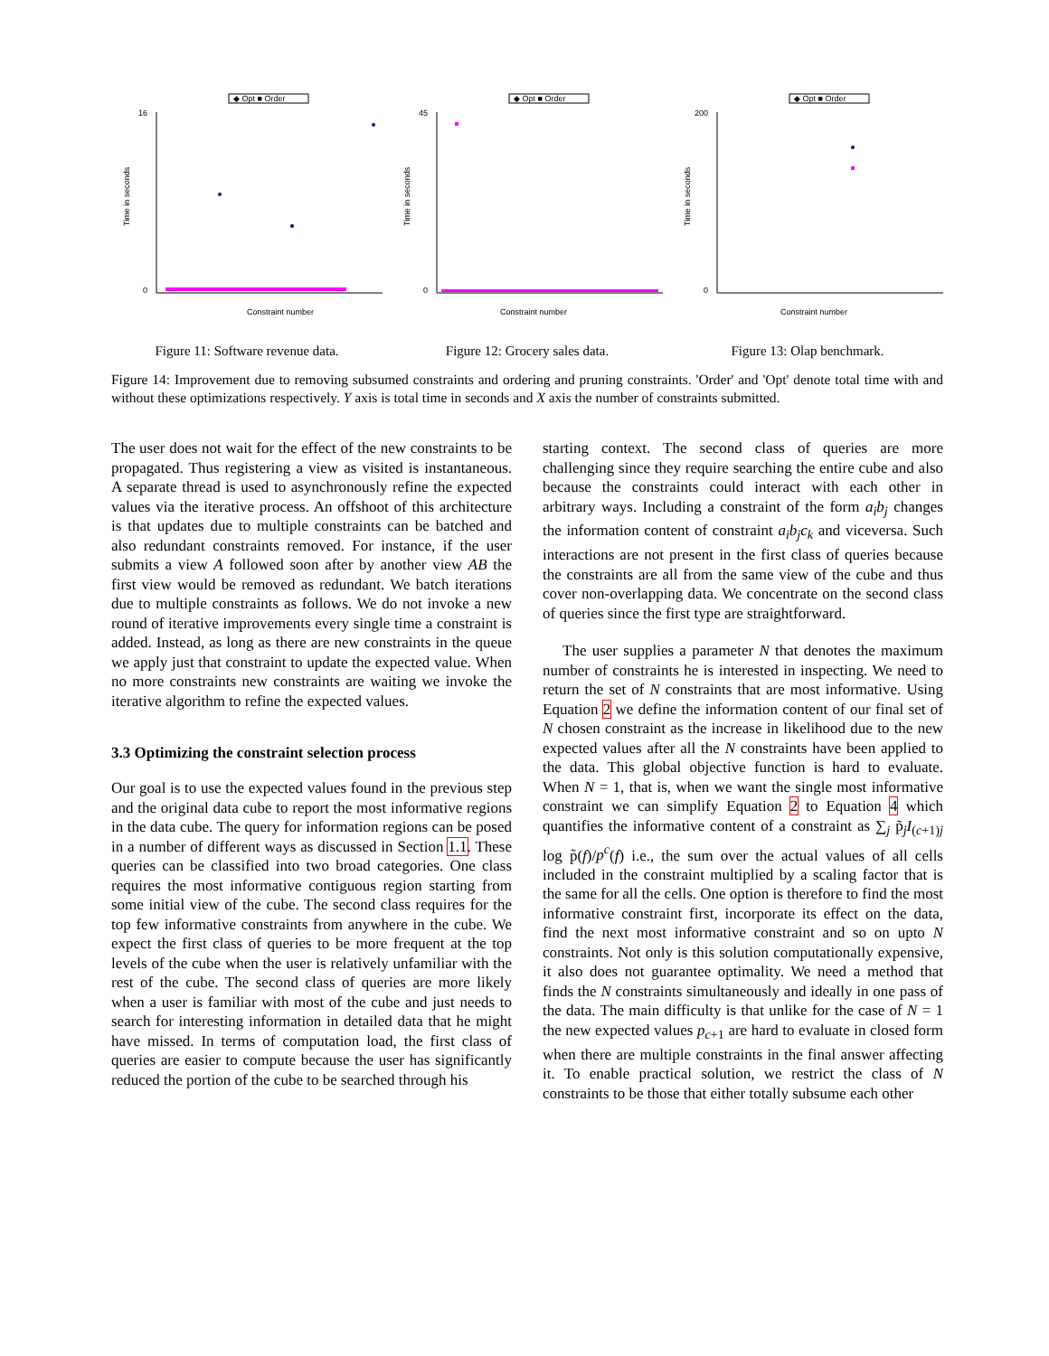◆ Opt ■ Order
16
0
Constraint number
Time in seconds
Figure 11: Software revenue data.
◆ Opt ■ Order
45
0
Constraint number
Time in seconds
Figure 12: Grocery sales data.
◆ Opt ■ Order
200
0
Constraint number
Time in seconds
Figure 13: Olap benchmark.
Figure 14: Improvement due to removing subsumed constraints and ordering and pruning constraints. 'Order' and 'Opt' denote total time with and without these optimizations respectively. Y axis is total time in seconds and X axis the number of constraints submitted.
The user does not wait for the effect of the new constraints to be propagated. Thus registering a view as visited is instantaneous. A separate thread is used to asynchronously refine the expected values via the iterative process. An offshoot of this architecture is that updates due to multiple constraints can be batched and also redundant constraints removed. For instance, if the user submits a view A followed soon after by another view AB the first view would be removed as redundant. We batch iterations due to multiple constraints as follows. We do not invoke a new round of iterative improvements every single time a constraint is added. Instead, as long as there are new constraints in the queue we apply just that constraint to update the expected value. When no more constraints new constraints are waiting we invoke the iterative algorithm to refine the expected values.
3.3 Optimizing the constraint selection process
Our goal is to use the expected values found in the previous step and the original data cube to report the most informative regions in the data cube. The query for information regions can be posed in a number of different ways as discussed in Section 1.1. These queries can be classified into two broad categories. One class requires the most informative contiguous region starting from some initial view of the cube. The second class requires for the top few informative constraints from anywhere in the cube. We expect the first class of queries to be more frequent at the top levels of the cube when the user is relatively unfamiliar with the rest of the cube. The second class of queries are more likely when a user is familiar with most of the cube and just needs to search for interesting information in detailed data that he might have missed. In terms of computation load, the first class of queries are easier to compute because the user has significantly reduced the portion of the cube to be searched through his
starting context. The second class of queries are more challenging since they require searching the entire cube and also because the constraints could interact with each other in arbitrary ways. Including a constraint of the form a<sub>i</sub>b<sub>j</sub> changes the information content of constraint a<sub>i</sub>b<sub>j</sub>c<sub>k</sub> and viceversa. Such interactions are not present in the first class of queries because the constraints are all from the same view of the cube and thus cover non-overlapping data. We concentrate on the second class of queries since the first type are straightforward.
The user supplies a parameter N that denotes the maximum number of constraints he is interested in inspecting. We need to return the set of N constraints that are most informative. Using Equation 2 we define the information content of our final set of N chosen constraint as the increase in likelihood due to the new expected values after all the N constraints have been applied to the data. This global objective function is hard to evaluate. When N = 1, that is, when we want the single most informative constraint we can simplify Equation 2 to Equation 4 which quantifies the informative content of a constraint as ∑<sub>j</sub> p̃<sub>j</sub>I<sub>(c+1)j</sub> log p̃(f)/p<sup>c</sup>(f) i.e., the sum over the actual values of all cells included in the constraint multiplied by a scaling factor that is the same for all the cells. One option is therefore to find the most informative constraint first, incorporate its effect on the data, find the next most informative constraint and so on upto N constraints. Not only is this solution computationally expensive, it also does not guarantee optimality. We need a method that finds the N constraints simultaneously and ideally in one pass of the data. The main difficulty is that unlike for the case of N = 1 the new expected values p<sub>c+1</sub> are hard to evaluate in closed form when there are multiple constraints in the final answer affecting it. To enable practical solution, we restrict the class of N constraints to be those that either totally subsume each other